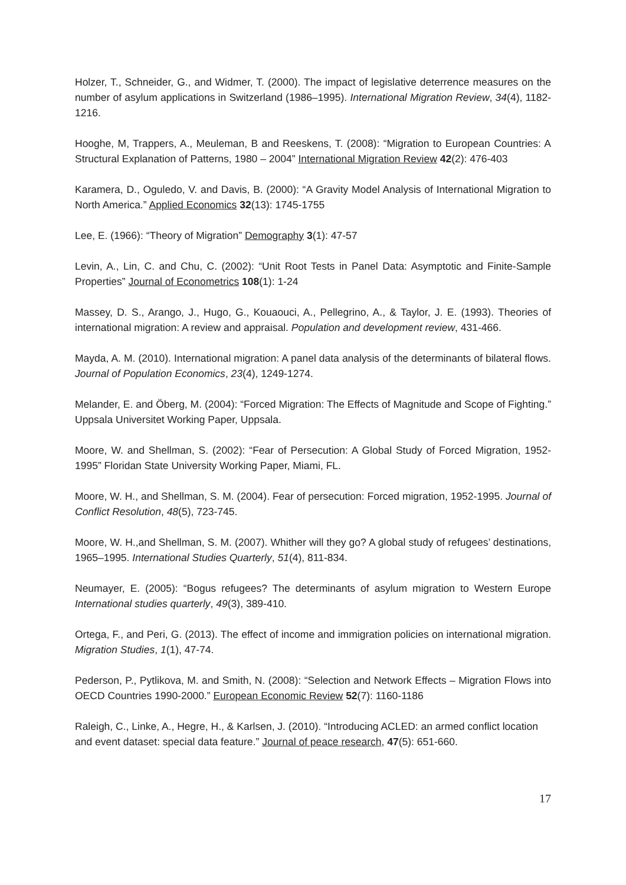Holzer, T., Schneider, G., and Widmer, T. (2000). The impact of legislative deterrence measures on the number of asylum applications in Switzerland (1986–1995). International Migration Review, 34(4), 1182-1216.
Hooghe, M, Trappers, A., Meuleman, B and Reeskens, T. (2008): “Migration to European Countries: A Structural Explanation of Patterns, 1980 – 2004” International Migration Review 42(2): 476-403
Karamera, D., Oguledo, V. and Davis, B. (2000): “A Gravity Model Analysis of International Migration to North America.” Applied Economics 32(13): 1745-1755
Lee, E. (1966): “Theory of Migration” Demography 3(1): 47-57
Levin, A., Lin, C. and Chu, C. (2002): “Unit Root Tests in Panel Data: Asymptotic and Finite-Sample Properties” Journal of Econometrics 108(1): 1-24
Massey, D. S., Arango, J., Hugo, G., Kouaouci, A., Pellegrino, A., & Taylor, J. E. (1993). Theories of international migration: A review and appraisal. Population and development review, 431-466.
Mayda, A. M. (2010). International migration: A panel data analysis of the determinants of bilateral flows. Journal of Population Economics, 23(4), 1249-1274.
Melander, E. and Öberg, M. (2004): “Forced Migration: The Effects of Magnitude and Scope of Fighting.” Uppsala Universitet Working Paper, Uppsala.
Moore, W. and Shellman, S. (2002): “Fear of Persecution: A Global Study of Forced Migration, 1952-1995” Floridan State University Working Paper, Miami, FL.
Moore, W. H., and Shellman, S. M. (2004). Fear of persecution: Forced migration, 1952-1995. Journal of Conflict Resolution, 48(5), 723-745.
Moore, W. H.,and Shellman, S. M. (2007). Whither will they go? A global study of refugees’ destinations, 1965–1995. International Studies Quarterly, 51(4), 811-834.
Neumayer, E. (2005): “Bogus refugees? The determinants of asylum migration to Western Europe International studies quarterly, 49(3), 389-410.
Ortega, F., and Peri, G. (2013). The effect of income and immigration policies on international migration. Migration Studies, 1(1), 47-74.
Pederson, P., Pytlikova, M. and Smith, N. (2008): “Selection and Network Effects – Migration Flows into OECD Countries 1990-2000.” European Economic Review 52(7): 1160-1186
Raleigh, C., Linke, A., Hegre, H., & Karlsen, J. (2010). “Introducing ACLED: an armed conflict location and event dataset: special data feature.” Journal of peace research, 47(5): 651-660.
17